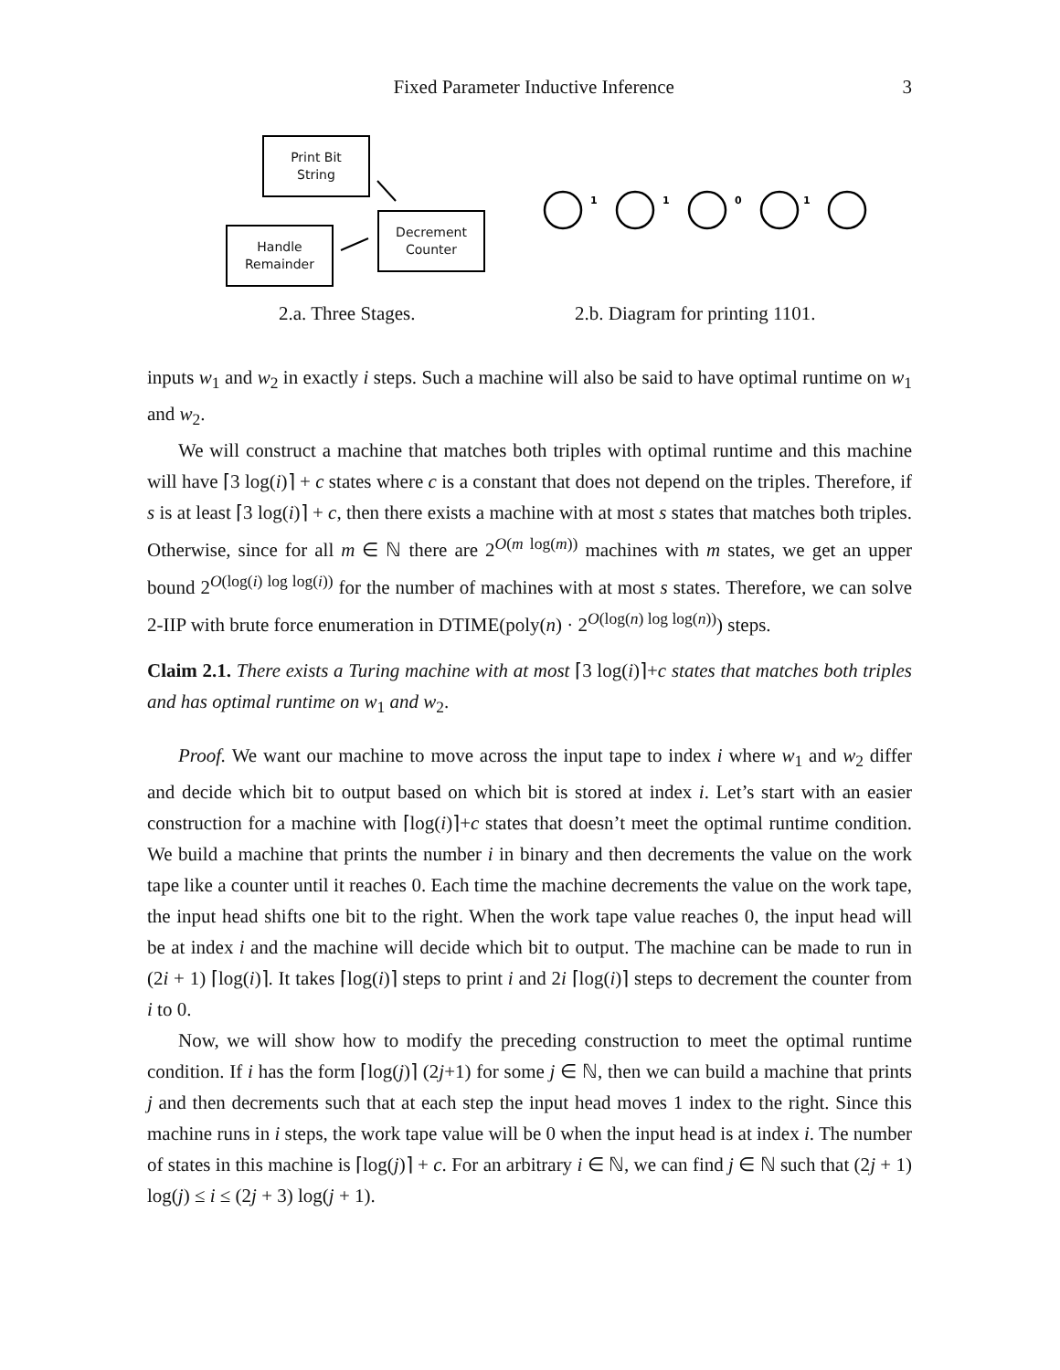Fixed Parameter Inductive Inference 3
Print Bit
String
Decrement
Counter
Handle
Remainder
1
1
0
1
2.a. Three Stages. 2.b. Diagram for printing 1101.
inputs w<sub>1</sub> and w<sub>2</sub> in exactly i steps. Such a machine will also be said to have optimal runtime on w<sub>1</sub> and w<sub>2</sub>.
We will construct a machine that matches both triples with optimal runtime and this machine will have ⌈3 log(i)⌉ + c states where c is a constant that does not depend on the triples. Therefore, if s is at least ⌈3 log(i)⌉ + c, then there exists a machine with at most s states that matches both triples. Otherwise, since for all m ∈ ℕ there are 2<sup>O(m log(m))</sup> machines with m states, we get an upper bound 2<sup>O(log(i) log log(i))</sup> for the number of machines with at most s states. Therefore, we can solve 2-IIP with brute force enumeration in DTIME(poly(n) · 2<sup>O(log(n) log log(n))</sup>) steps.
Claim 2.1. There exists a Turing machine with at most ⌈3 log(i)⌉+c states that matches both triples and has optimal runtime on w<sub>1</sub> and w<sub>2</sub>.
Proof. We want our machine to move across the input tape to index i where w<sub>1</sub> and w<sub>2</sub> differ and decide which bit to output based on which bit is stored at index i. Let’s start with an easier construction for a machine with ⌈log(i)⌉+c states that doesn’t meet the optimal runtime condition. We build a machine that prints the number i in binary and then decrements the value on the work tape like a counter until it reaches 0. Each time the machine decrements the value on the work tape, the input head shifts one bit to the right. When the work tape value reaches 0, the input head will be at index i and the machine will decide which bit to output. The machine can be made to run in (2i + 1) ⌈log(i)⌉. It takes ⌈log(i)⌉ steps to print i and 2i ⌈log(i)⌉ steps to decrement the counter from i to 0.
Now, we will show how to modify the preceding construction to meet the optimal runtime condition. If i has the form ⌈log(j)⌉ (2j+1) for some j ∈ ℕ, then we can build a machine that prints j and then decrements such that at each step the input head moves 1 index to the right. Since this machine runs in i steps, the work tape value will be 0 when the input head is at index i. The number of states in this machine is ⌈log(j)⌉ + c. For an arbitrary i ∈ ℕ, we can find j ∈ ℕ such that (2j + 1) log(j) ≤ i ≤ (2j + 3) log(j + 1).